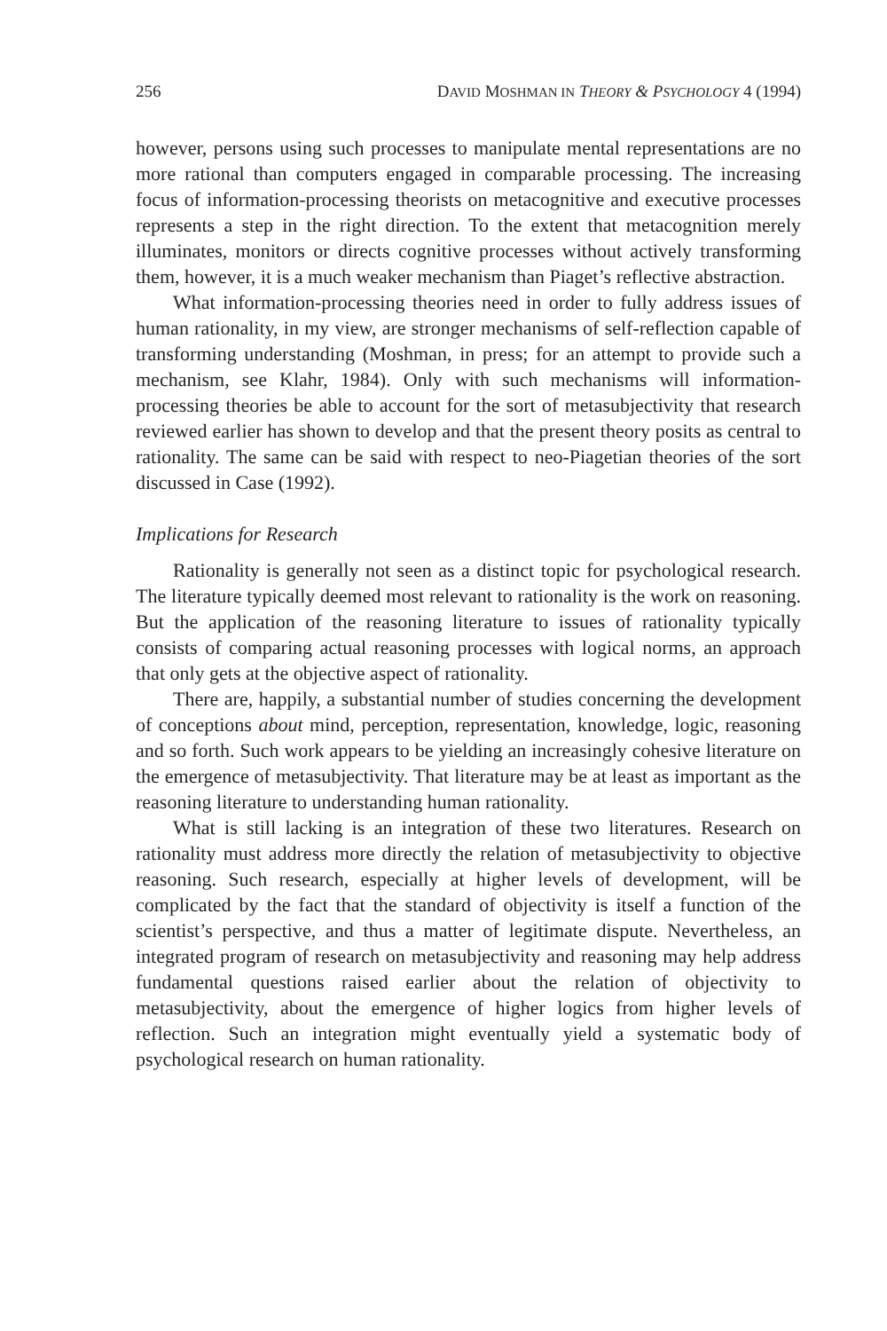256 DAVID MOSHMAN IN THEORY & PSYCHOLOGY 4 (1994)
however, persons using such processes to manipulate mental representations are no more rational than computers engaged in comparable processing. The increasing focus of information-processing theorists on metacognitive and executive processes represents a step in the right direction. To the extent that metacognition merely illuminates, monitors or directs cognitive processes without actively transforming them, however, it is a much weaker mechanism than Piaget’s reflective abstraction.
What information-processing theories need in order to fully address issues of human rationality, in my view, are stronger mechanisms of self-reflection capable of transforming understanding (Moshman, in press; for an attempt to provide such a mechanism, see Klahr, 1984). Only with such mechanisms will information-processing theories be able to account for the sort of metasubjectivity that research reviewed earlier has shown to develop and that the present theory posits as central to rationality. The same can be said with respect to neo-Piagetian theories of the sort discussed in Case (1992).
Implications for Research
Rationality is generally not seen as a distinct topic for psychological research. The literature typically deemed most relevant to rationality is the work on reasoning. But the application of the reasoning literature to issues of rationality typically consists of comparing actual reasoning processes with logical norms, an approach that only gets at the objective aspect of rationality.
There are, happily, a substantial number of studies concerning the development of conceptions about mind, perception, representation, knowledge, logic, reasoning and so forth. Such work appears to be yielding an increasingly cohesive literature on the emergence of metasubjectivity. That literature may be at least as important as the reasoning literature to understanding human rationality.
What is still lacking is an integration of these two literatures. Research on rationality must address more directly the relation of metasubjectivity to objective reasoning. Such research, especially at higher levels of development, will be complicated by the fact that the standard of objectivity is itself a function of the scientist’s perspective, and thus a matter of legitimate dispute. Nevertheless, an integrated program of research on metasubjectivity and reasoning may help address fundamental questions raised earlier about the relation of objectivity to metasubjectivity, about the emergence of higher logics from higher levels of reflection. Such an integration might eventually yield a systematic body of psychological research on human rationality.